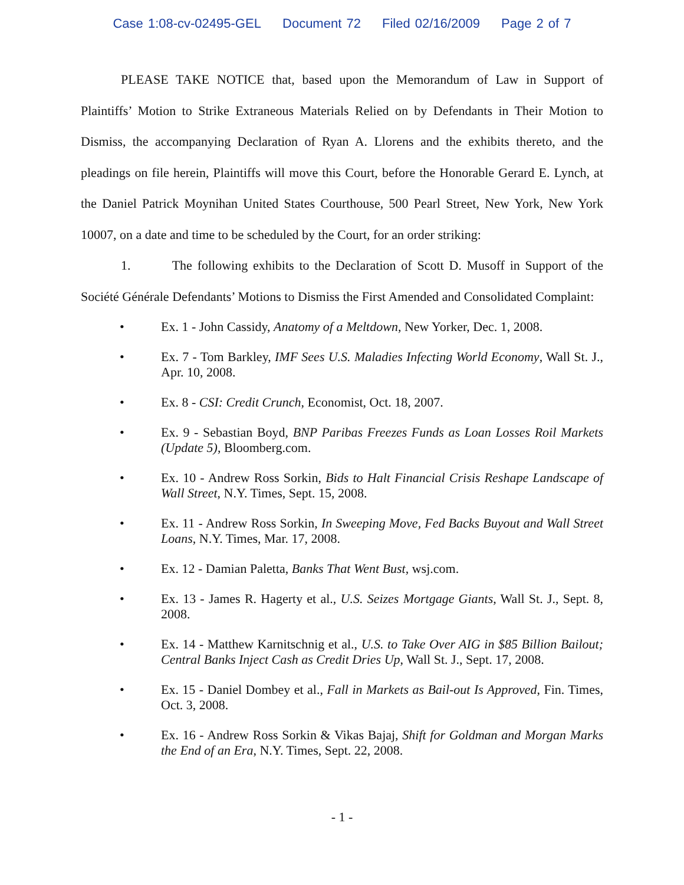Case 1:08-cv-02495-GEL Document 72 Filed 02/16/2009 Page 2 of 7
PLEASE TAKE NOTICE that, based upon the Memorandum of Law in Support of Plaintiffs’ Motion to Strike Extraneous Materials Relied on by Defendants in Their Motion to Dismiss, the accompanying Declaration of Ryan A. Llorens and the exhibits thereto, and the pleadings on file herein, Plaintiffs will move this Court, before the Honorable Gerard E. Lynch, at the Daniel Patrick Moynihan United States Courthouse, 500 Pearl Street, New York, New York 10007, on a date and time to be scheduled by the Court, for an order striking:
1. The following exhibits to the Declaration of Scott D. Musoff in Support of the Société Générale Defendants’ Motions to Dismiss the First Amended and Consolidated Complaint:
• Ex. 1 - John Cassidy, Anatomy of a Meltdown, New Yorker, Dec. 1, 2008.
• Ex. 7 - Tom Barkley, IMF Sees U.S. Maladies Infecting World Economy, Wall St. J., Apr. 10, 2008.
• Ex. 8 - CSI: Credit Crunch, Economist, Oct. 18, 2007.
• Ex. 9 - Sebastian Boyd, BNP Paribas Freezes Funds as Loan Losses Roil Markets (Update 5), Bloomberg.com.
• Ex. 10 - Andrew Ross Sorkin, Bids to Halt Financial Crisis Reshape Landscape of Wall Street, N.Y. Times, Sept. 15, 2008.
• Ex. 11 - Andrew Ross Sorkin, In Sweeping Move, Fed Backs Buyout and Wall Street Loans, N.Y. Times, Mar. 17, 2008.
• Ex. 12 - Damian Paletta, Banks That Went Bust, wsj.com.
• Ex. 13 - James R. Hagerty et al., U.S. Seizes Mortgage Giants, Wall St. J., Sept. 8, 2008.
• Ex. 14 - Matthew Karnitschnig et al., U.S. to Take Over AIG in $85 Billion Bailout; Central Banks Inject Cash as Credit Dries Up, Wall St. J., Sept. 17, 2008.
• Ex. 15 - Daniel Dombey et al., Fall in Markets as Bail-out Is Approved, Fin. Times, Oct. 3, 2008.
• Ex. 16 - Andrew Ross Sorkin & Vikas Bajaj, Shift for Goldman and Morgan Marks the End of an Era, N.Y. Times, Sept. 22, 2008.
- 1 -